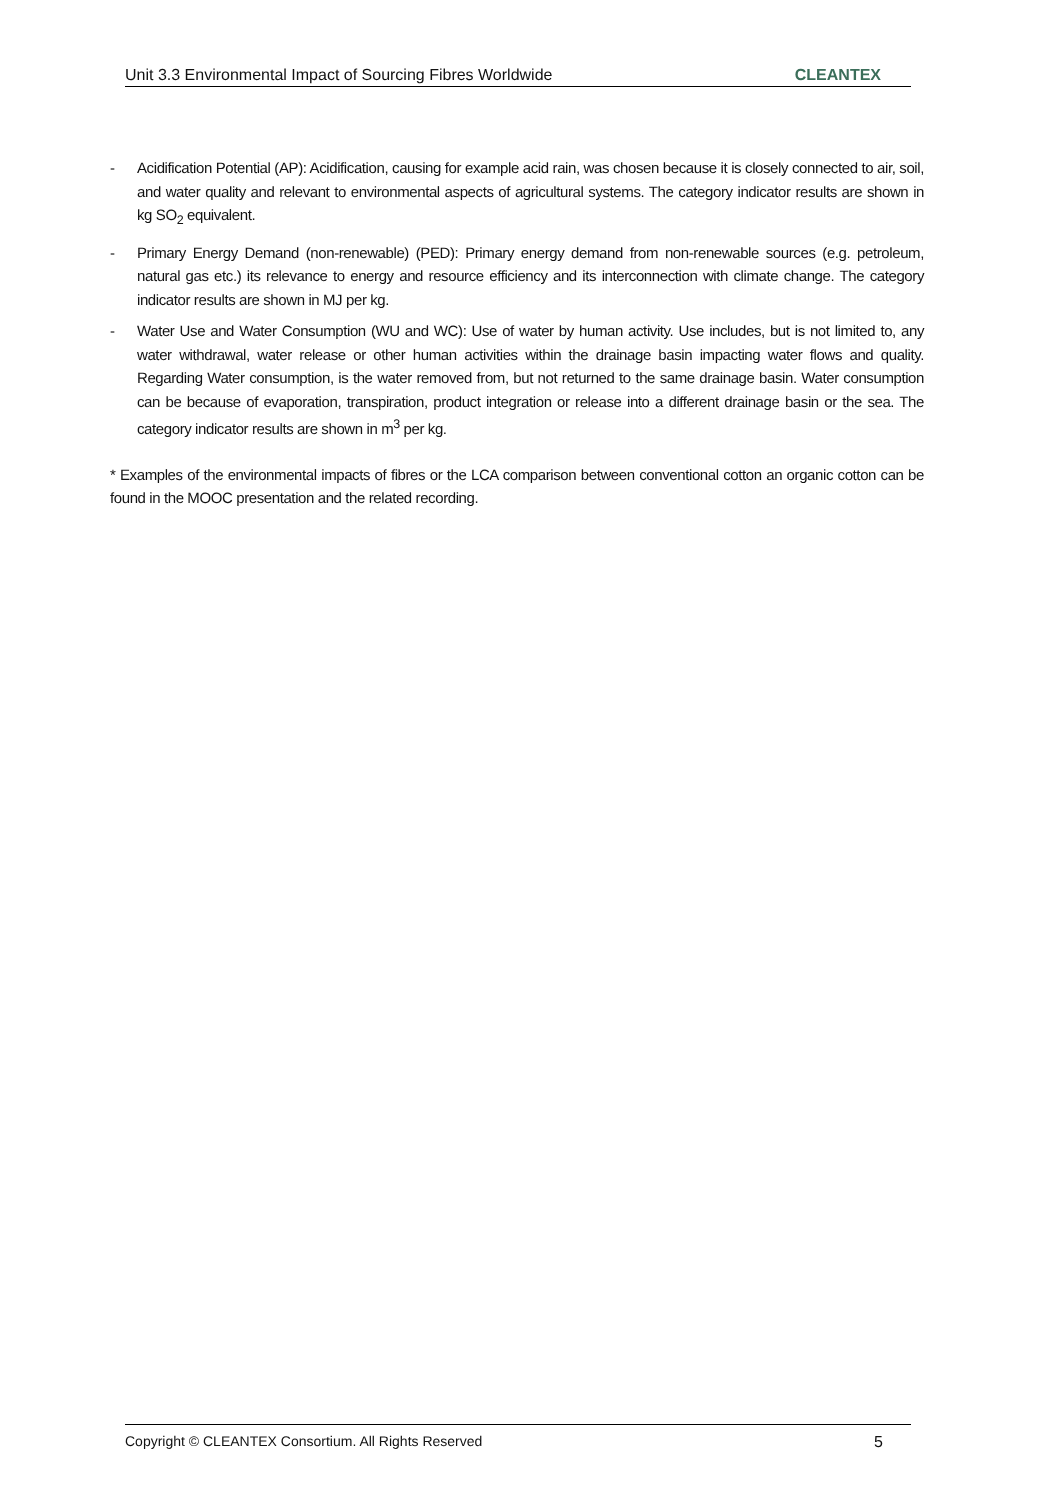Unit 3.3 Environmental Impact of Sourcing Fibres Worldwide CLEANTEX
- Acidification Potential (AP): Acidification, causing for example acid rain, was chosen because it is closely connected to air, soil, and water quality and relevant to environmental aspects of agricultural systems. The category indicator results are shown in kg SO<sub>2</sub> equivalent.
- Primary Energy Demand (non-renewable) (PED): Primary energy demand from non-renewable sources (e.g. petroleum, natural gas etc.) its relevance to energy and resource efficiency and its interconnection with climate change. The category indicator results are shown in MJ per kg.
- Water Use and Water Consumption (WU and WC): Use of water by human activity. Use includes, but is not limited to, any water withdrawal, water release or other human activities within the drainage basin impacting water flows and quality. Regarding Water consumption, is the water removed from, but not returned to the same drainage basin. Water consumption can be because of evaporation, transpiration, product integration or release into a different drainage basin or the sea. The category indicator results are shown in m<sup>3</sup> per kg.
* Examples of the environmental impacts of fibres or the LCA comparison between conventional cotton an organic cotton can be found in the MOOC presentation and the related recording.
Copyright © CLEANTEX Consortium. All Rights Reserved 5